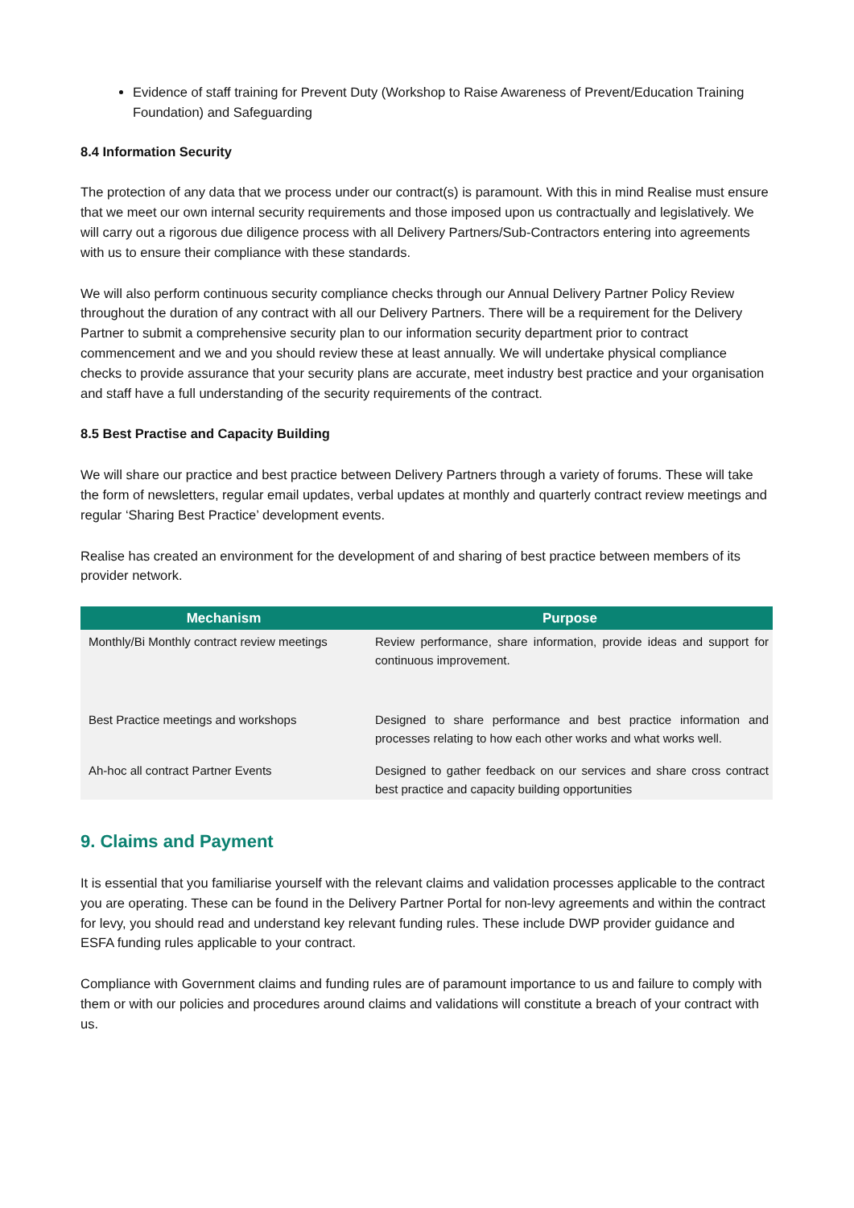Evidence of staff training for Prevent Duty (Workshop to Raise Awareness of Prevent/Education Training Foundation) and Safeguarding
8.4 Information Security
The protection of any data that we process under our contract(s) is paramount. With this in mind Realise must ensure that we meet our own internal security requirements and those imposed upon us contractually and legislatively. We will carry out a rigorous due diligence process with all Delivery Partners/Sub-Contractors entering into agreements with us to ensure their compliance with these standards.
We will also perform continuous security compliance checks through our Annual Delivery Partner Policy Review throughout the duration of any contract with all our Delivery Partners. There will be a requirement for the Delivery Partner to submit a comprehensive security plan to our information security department prior to contract commencement and we and you should review these at least annually. We will undertake physical compliance checks to provide assurance that your security plans are accurate, meet industry best practice and your organisation and staff have a full understanding of the security requirements of the contract.
8.5 Best Practise and Capacity Building
We will share our practice and best practice between Delivery Partners through a variety of forums. These will take the form of newsletters, regular email updates, verbal updates at monthly and quarterly contract review meetings and regular ‘Sharing Best Practice’ development events.
Realise has created an environment for the development of and sharing of best practice between members of its provider network.
| Mechanism | Purpose |
| --- | --- |
| Monthly/Bi Monthly contract review meetings | Review performance, share information, provide ideas and support for continuous improvement. |
| Best Practice meetings and workshops | Designed to share performance and best practice information and processes relating to how each other works and what works well. |
| Ah-hoc all contract Partner Events | Designed to gather feedback on our services and share cross contract best practice and capacity building opportunities |
9. Claims and Payment
It is essential that you familiarise yourself with the relevant claims and validation processes applicable to the contract you are operating. These can be found in the Delivery Partner Portal for non-levy agreements and within the contract for levy, you should read and understand key relevant funding rules. These include DWP provider guidance and ESFA funding rules applicable to your contract.
Compliance with Government claims and funding rules are of paramount importance to us and failure to comply with them or with our policies and procedures around claims and validations will constitute a breach of your contract with us.